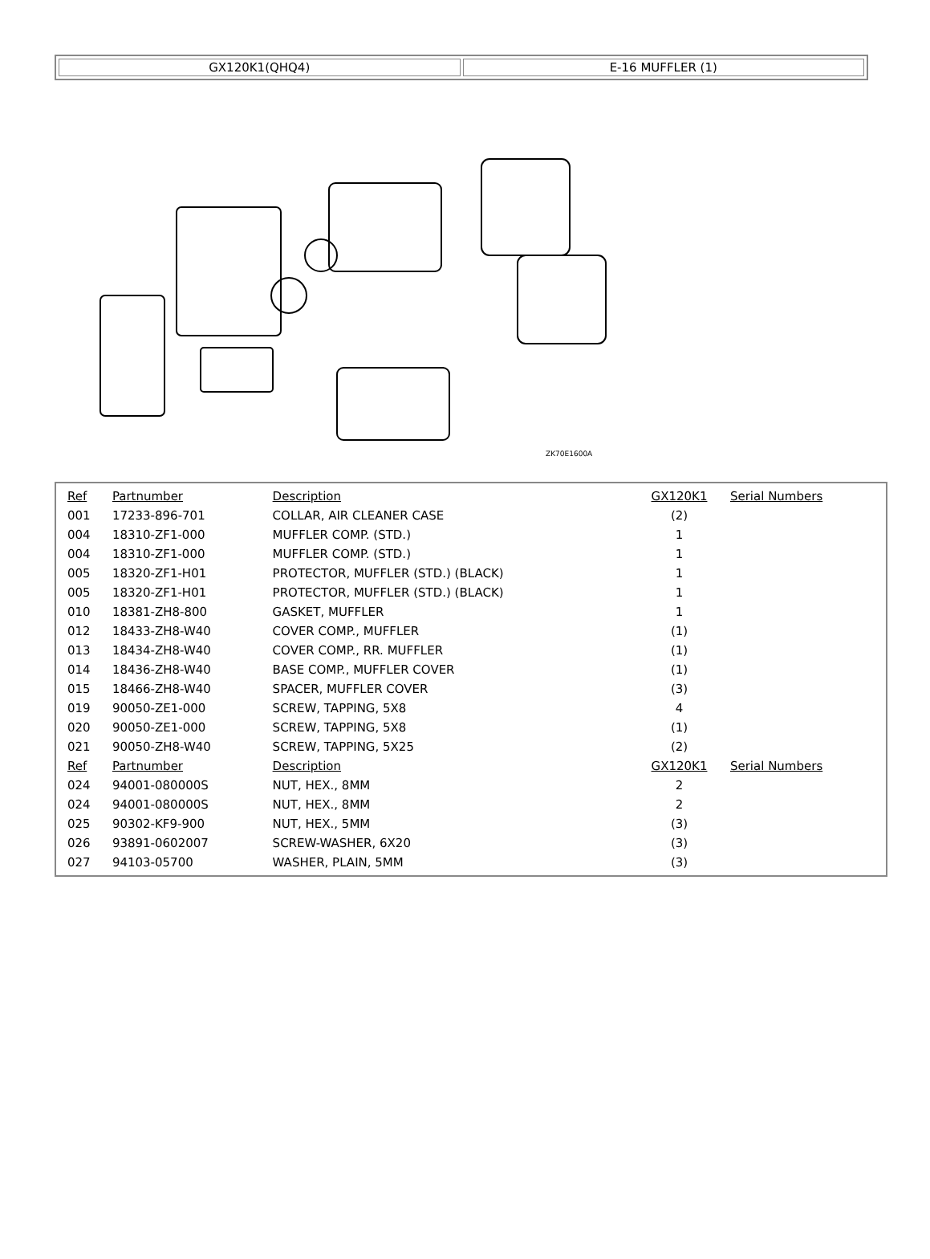| GX120K1(QHQ4) | E-16 MUFFLER (1) |
ZK70E1600A
| Ref | Partnumber | Description | GX120K1 | Serial Numbers |
| 001 | 17233-896-701 | COLLAR, AIR CLEANER CASE | (2) | |
| 004 | 18310-ZF1-000 | MUFFLER COMP. (STD.) | 1 | |
| 004 | 18310-ZF1-000 | MUFFLER COMP. (STD.) | 1 | |
| 005 | 18320-ZF1-H01 | PROTECTOR, MUFFLER (STD.) (BLACK) | 1 | |
| 005 | 18320-ZF1-H01 | PROTECTOR, MUFFLER (STD.) (BLACK) | 1 | |
| 010 | 18381-ZH8-800 | GASKET, MUFFLER | 1 | |
| 012 | 18433-ZH8-W40 | COVER COMP., MUFFLER | (1) | |
| 013 | 18434-ZH8-W40 | COVER COMP., RR. MUFFLER | (1) | |
| 014 | 18436-ZH8-W40 | BASE COMP., MUFFLER COVER | (1) | |
| 015 | 18466-ZH8-W40 | SPACER, MUFFLER COVER | (3) | |
| 019 | 90050-ZE1-000 | SCREW, TAPPING, 5X8 | 4 | |
| 020 | 90050-ZE1-000 | SCREW, TAPPING, 5X8 | (1) | |
| 021 | 90050-ZH8-W40 | SCREW, TAPPING, 5X25 | (2) | |
| Ref | Partnumber | Description | GX120K1 | Serial Numbers |
| 024 | 94001-080000S | NUT, HEX., 8MM | 2 | |
| 024 | 94001-080000S | NUT, HEX., 8MM | 2 | |
| 025 | 90302-KF9-900 | NUT, HEX., 5MM | (3) | |
| 026 | 93891-0602007 | SCREW-WASHER, 6X20 | (3) | |
| 027 | 94103-05700 | WASHER, PLAIN, 5MM | (3) | |